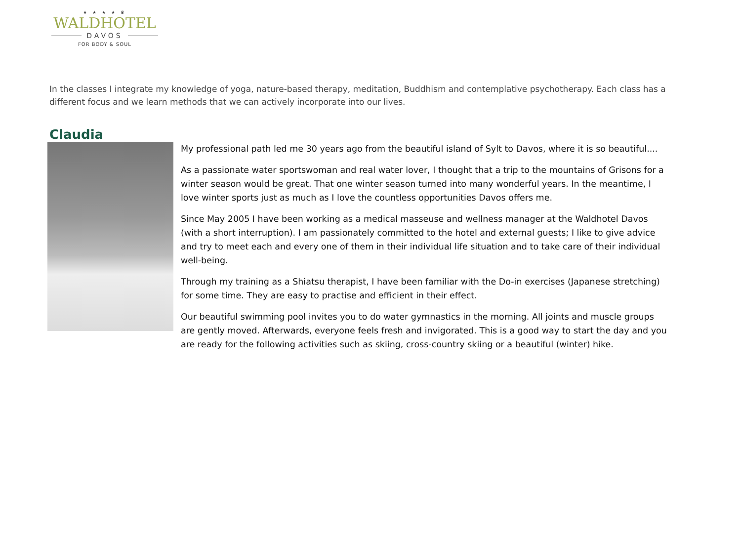★ ★ ★ ★ ♛
WALDHOTEL
DAVOS
FOR BODY & SOUL
In the classes I integrate my knowledge of yoga, nature-based therapy, meditation, Buddhism and contemplative psychotherapy. Each class has a different focus and we learn methods that we can actively incorporate into our lives.
Claudia
My professional path led me 30 years ago from the beautiful island of Sylt to Davos, where it is so beautiful....
As a passionate water sportswoman and real water lover, I thought that a trip to the mountains of Grisons for a winter season would be great. That one winter season turned into many wonderful years. In the meantime, I love winter sports just as much as I love the countless opportunities Davos offers me.
Since May 2005 I have been working as a medical masseuse and wellness manager at the Waldhotel Davos (with a short interruption). I am passionately committed to the hotel and external guests; I like to give advice and try to meet each and every one of them in their individual life situation and to take care of their individual well-being.
Through my training as a Shiatsu therapist, I have been familiar with the Do-in exercises (Japanese stretching) for some time. They are easy to practise and efficient in their effect.
Our beautiful swimming pool invites you to do water gymnastics in the morning. All joints and muscle groups are gently moved. Afterwards, everyone feels fresh and invigorated. This is a good way to start the day and you are ready for the following activities such as skiing, cross-country skiing or a beautiful (winter) hike.